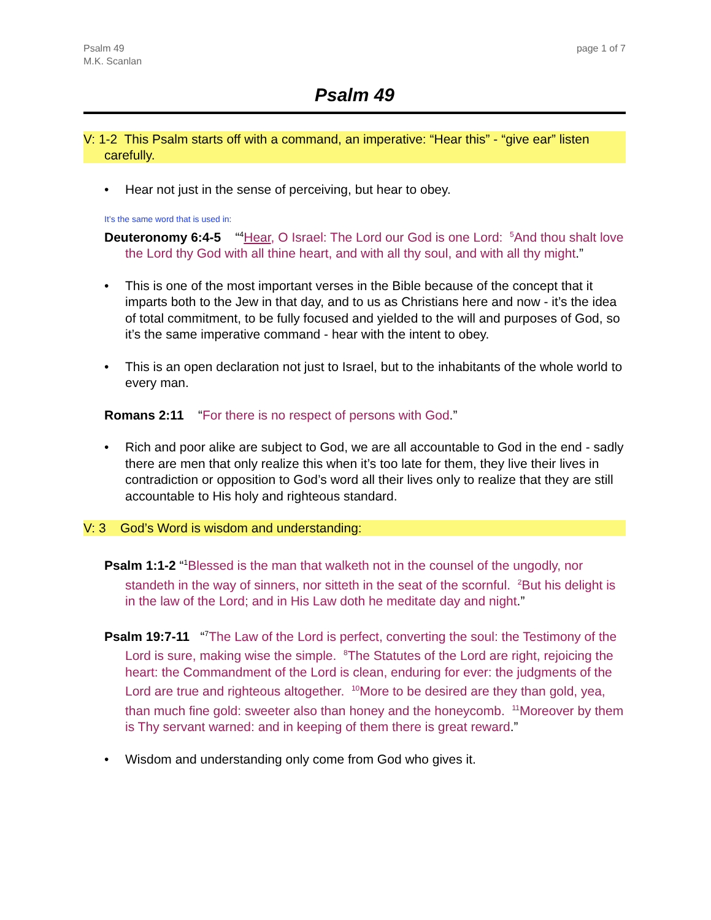Psalm 49
M.K. Scanlan
page 1 of 7
Psalm 49
V: 1-2 This Psalm starts off with a command, an imperative: “Hear this” - “give ear” listen carefully.
• Hear not just in the sense of perceiving, but hear to obey.
It’s the same word that is used in:
Deuteronomy 6:4-5 “<sup>4</sup>Hear, O Israel: The Lord our God is one Lord: <sup>5</sup>And thou shalt love the Lord thy God with all thine heart, and with all thy soul, and with all thy might.”
• This is one of the most important verses in the Bible because of the concept that it imparts both to the Jew in that day, and to us as Christians here and now - it’s the idea of total commitment, to be fully focused and yielded to the will and purposes of God, so it’s the same imperative command - hear with the intent to obey.
• This is an open declaration not just to Israel, but to the inhabitants of the whole world to every man.
Romans 2:11 “For there is no respect of persons with God.”
• Rich and poor alike are subject to God, we are all accountable to God in the end - sadly there are men that only realize this when it’s too late for them, they live their lives in contradiction or opposition to God’s word all their lives only to realize that they are still accountable to His holy and righteous standard.
V: 3 God’s Word is wisdom and understanding:
Psalm 1:1-2 “<sup>1</sup>Blessed is the man that walketh not in the counsel of the ungodly, nor standeth in the way of sinners, nor sitteth in the seat of the scornful. <sup>2</sup>But his delight is in the law of the Lord; and in His Law doth he meditate day and night.”
Psalm 19:7-11 “<sup>7</sup>The Law of the Lord is perfect, converting the soul: the Testimony of the Lord is sure, making wise the simple. <sup>8</sup>The Statutes of the Lord are right, rejoicing the heart: the Commandment of the Lord is clean, enduring for ever: the judgments of the Lord are true and righteous altogether. <sup>10</sup>More to be desired are they than gold, yea, than much fine gold: sweeter also than honey and the honeycomb. <sup>11</sup>Moreover by them is Thy servant warned: and in keeping of them there is great reward.”
• Wisdom and understanding only come from God who gives it.